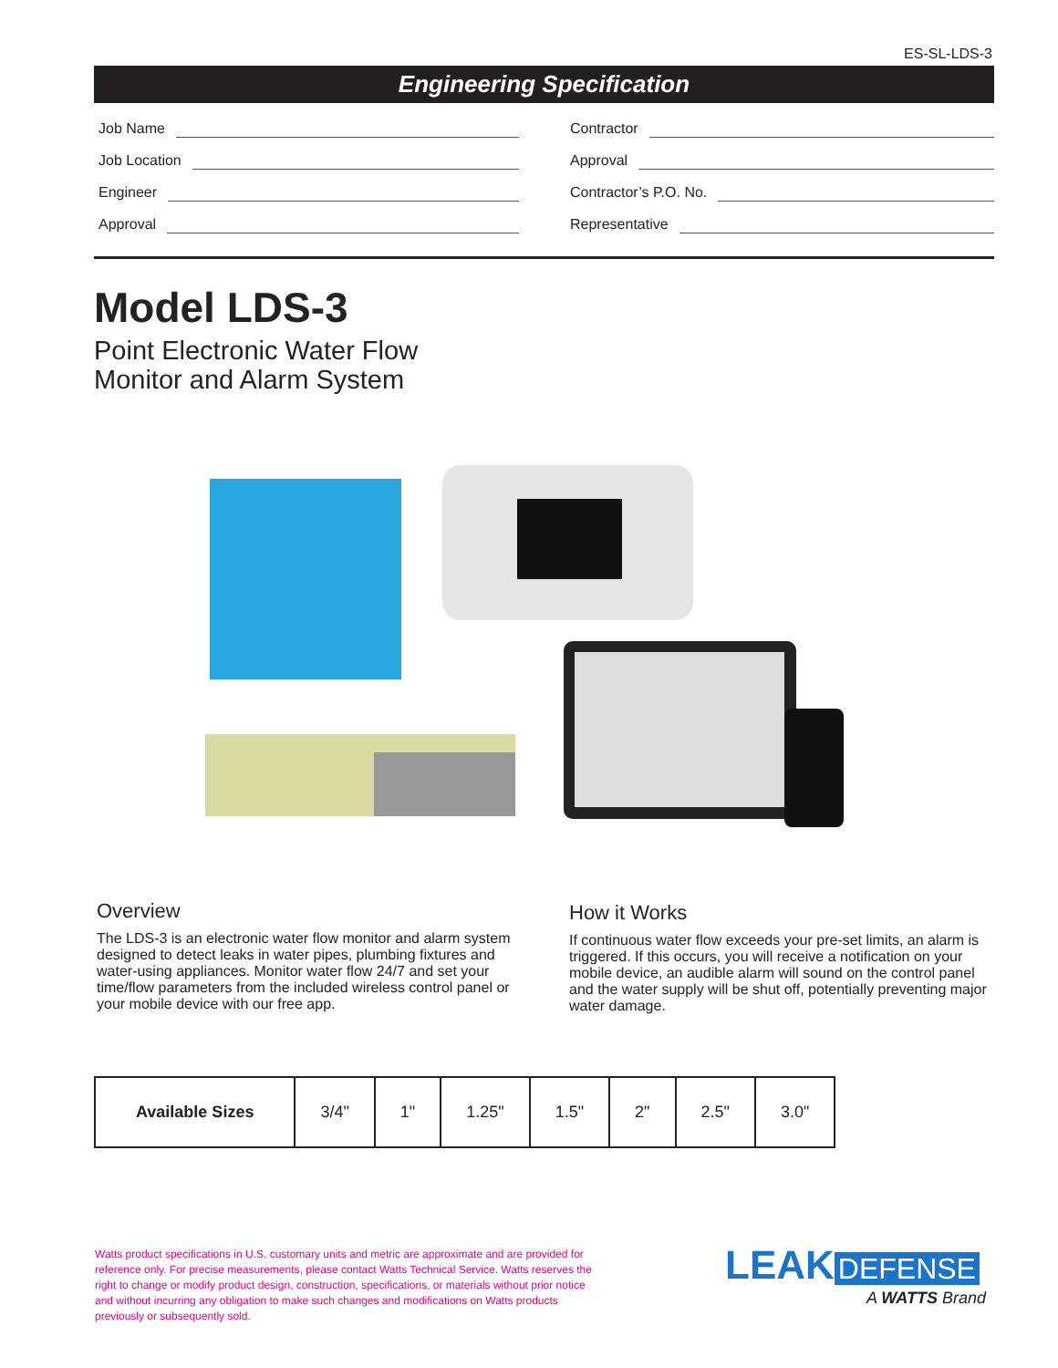ES-SL-LDS-3
Engineering Specification
Job Name
Job Location
Engineer
Approval
Contractor
Approval
Contractor’s P.O. No.
Representative
Model LDS-3
Point Electronic Water Flow
Monitor and Alarm System
Overview
The LDS-3 is an electronic water flow monitor and alarm system designed to detect leaks in water pipes, plumbing fixtures and water-using appliances. Monitor water flow 24/7 and set your time/flow parameters from the included wireless control panel or your mobile device with our free app.
How it Works
If continuous water flow exceeds your pre-set limits, an alarm is triggered. If this occurs, you will receive a notification on your mobile device, an audible alarm will sound on the control panel and the water supply will be shut off, potentially preventing major water damage.
| Available Sizes | 3/4" | 1" | 1.25" | 1.5" | 2" | 2.5" | 3.0" |
Watts product specifications in U.S. customary units and metric are approximate and are provided for reference only. For precise measurements, please contact Watts Technical Service. Watts reserves the right to change or modify product design, construction, specifications, or materials without prior notice and without incurring any obligation to make such changes and modifications on Watts products previously or subsequently sold.
LEAK DEFENSE
A WATTS Brand